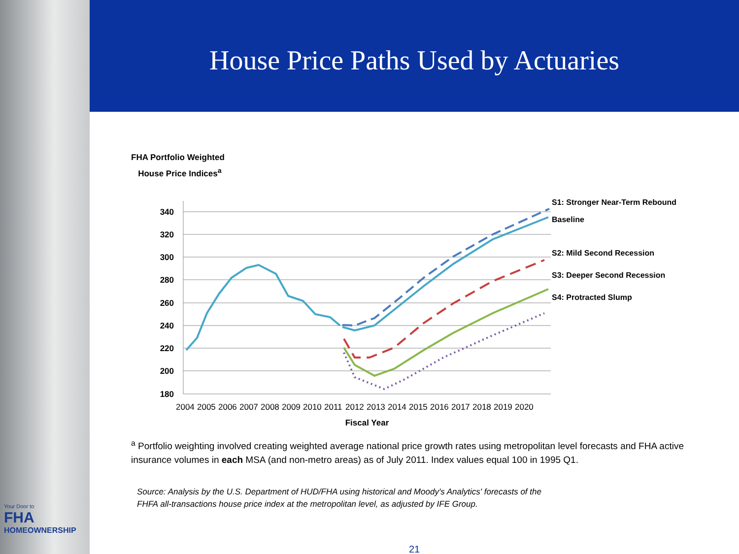Your Door to
FHA
HOMEOWNERSHIP
House Price Paths Used by Actuaries
FHA Portfolio Weighted
House Price Indices<sup>a</sup>
340
320
300
280
260
240
220
200
180
2004
2005
2006
2007
2008
2009
2010
2011
2012
2013
2014
2015
2016
2017
2018
2019
2020
Fiscal Year
S1: Stronger Near-Term Rebound
Baseline
S2: Mild Second Recession
S3: Deeper Second Recession
S4: Protracted Slump
<sup>a</sup> Portfolio weighting involved creating weighted average national price growth rates using metropolitan level forecasts and FHA active insurance volumes in each MSA (and non-metro areas) as of July 2011. Index values equal 100 in 1995 Q1.
Source: Analysis by the U.S. Department of HUD/FHA using historical and Moody's Analytics' forecasts of the
FHFA all-transactions house price index at the metropolitan level, as adjusted by IFE Group.
21